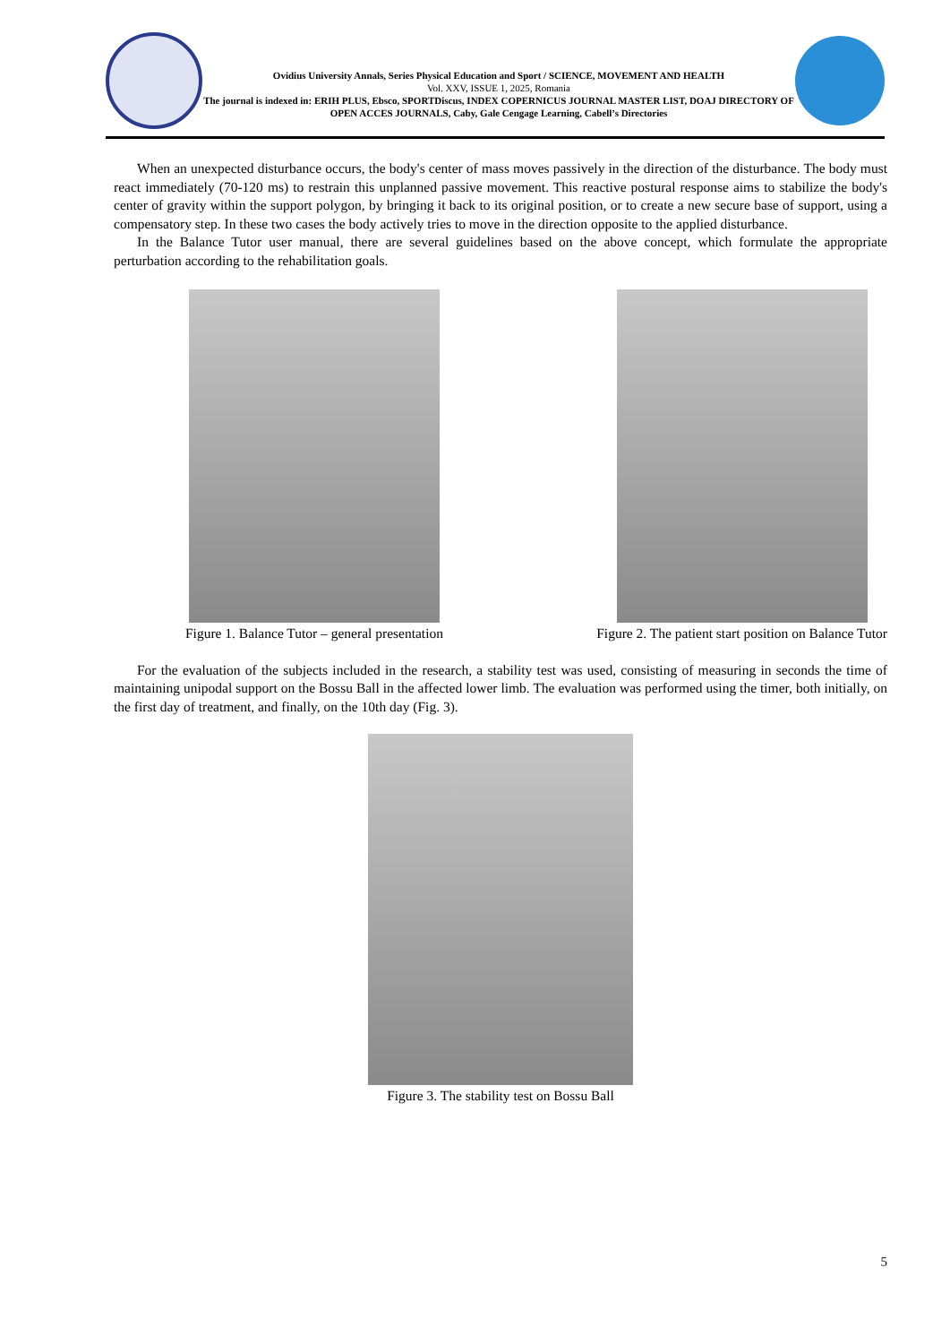Ovidius University Annals, Series Physical Education and Sport / SCIENCE, MOVEMENT AND HEALTH
Vol. XXV, ISSUE 1, 2025, Romania
The journal is indexed in: ERIH PLUS, Ebsco, SPORTDiscus, INDEX COPERNICUS JOURNAL MASTER LIST, DOAJ DIRECTORY OF OPEN ACCES JOURNALS, Caby, Gale Cengage Learning, Cabell’s Directories
When an unexpected disturbance occurs, the body's center of mass moves passively in the direction of the disturbance. The body must react immediately (70-120 ms) to restrain this unplanned passive movement. This reactive postural response aims to stabilize the body's center of gravity within the support polygon, by bringing it back to its original position, or to create a new secure base of support, using a compensatory step. In these two cases the body actively tries to move in the direction opposite to the applied disturbance.
In the Balance Tutor user manual, there are several guidelines based on the above concept, which formulate the appropriate perturbation according to the rehabilitation goals.
Figure 1. Balance Tutor – general presentation
Figure 2. The patient start position on Balance Tutor
For the evaluation of the subjects included in the research, a stability test was used, consisting of measuring in seconds the time of maintaining unipodal support on the Bossu Ball in the affected lower limb. The evaluation was performed using the timer, both initially, on the first day of treatment, and finally, on the 10th day (Fig. 3).
Figure 3. The stability test on Bossu Ball
5